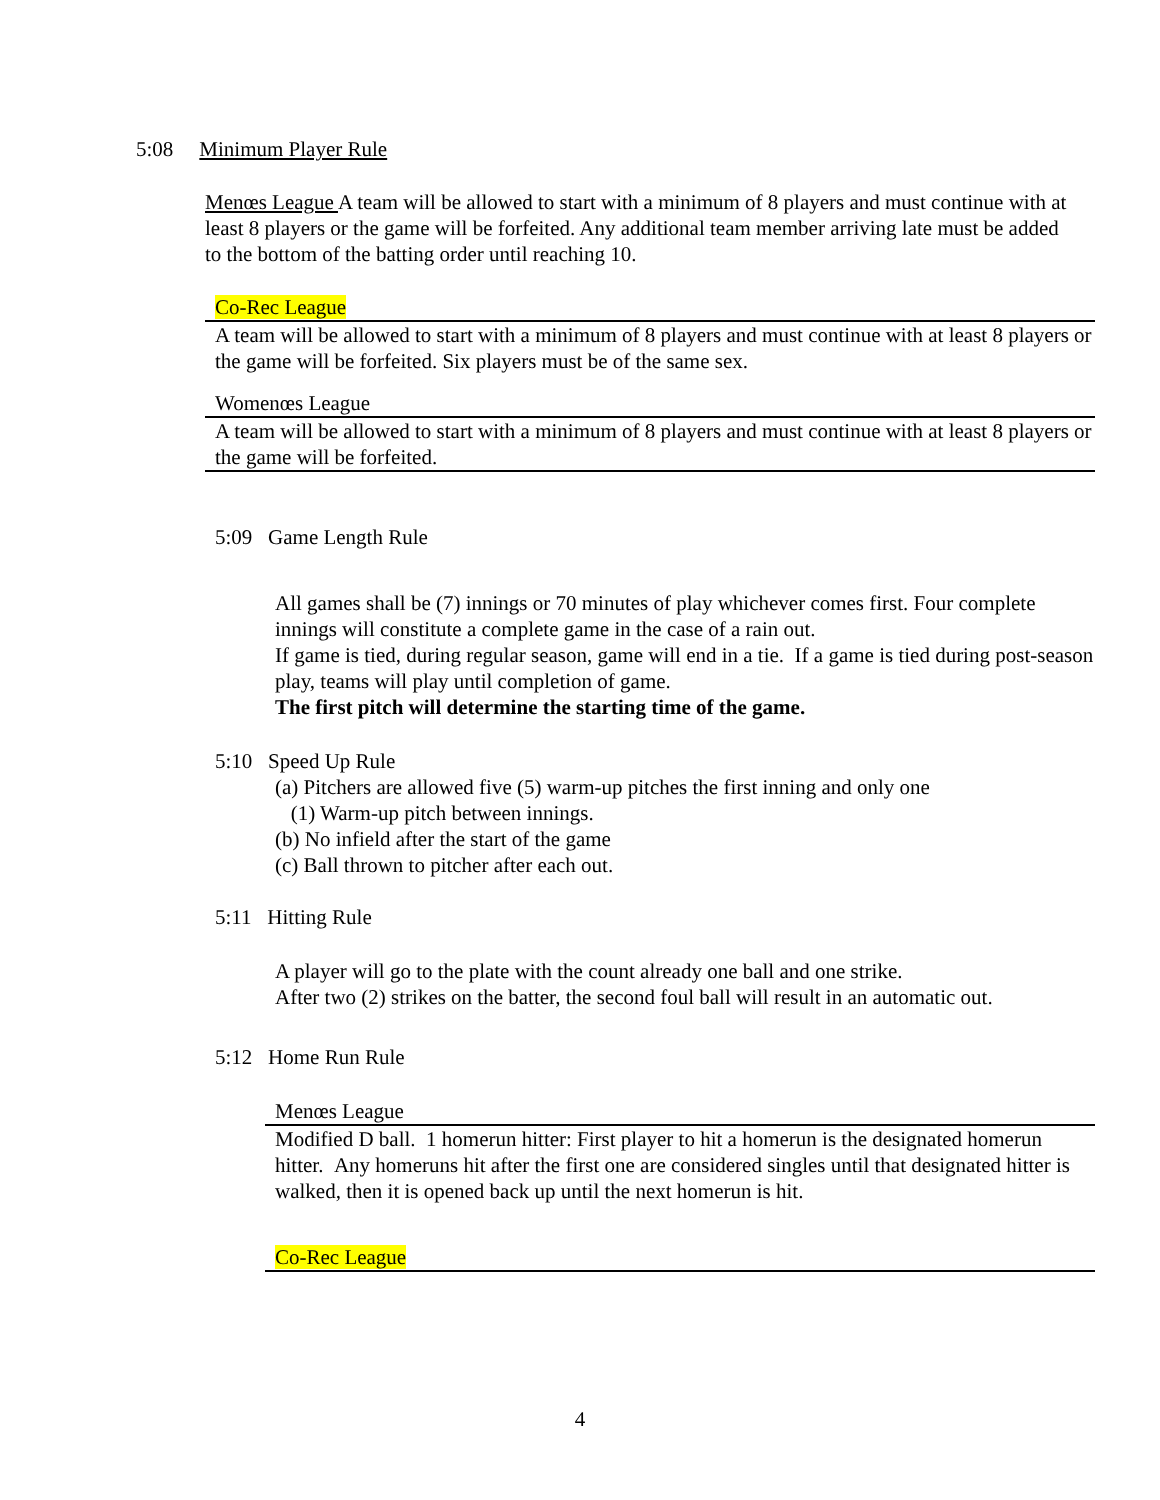5:08 Minimum Player Rule
Menœs League A team will be allowed to start with a minimum of 8 players and must continue with at least 8 players or the game will be forfeited. Any additional team member arriving late must be added to the bottom of the batting order until reaching 10.
Co-Rec League
A team will be allowed to start with a minimum of 8 players and must continue with at least 8 players or the game will be forfeited. Six players must be of the same sex.
Womenœs League
A team will be allowed to start with a minimum of 8 players and must continue with at least 8 players or the game will be forfeited.
5:09 Game Length Rule
All games shall be (7) innings or 70 minutes of play whichever comes first. Four complete innings will constitute a complete game in the case of a rain out.
If game is tied, during regular season, game will end in a tie. If a game is tied during post-season play, teams will play until completion of game.
The first pitch will determine the starting time of the game.
5:10 Speed Up Rule
(a) Pitchers are allowed five (5) warm-up pitches the first inning and only one
(1) Warm-up pitch between innings.
(b) No infield after the start of the game
(c) Ball thrown to pitcher after each out.
5:11 Hitting Rule
A player will go to the plate with the count already one ball and one strike.
After two (2) strikes on the batter, the second foul ball will result in an automatic out.
5:12 Home Run Rule
Menœs League
Modified D ball. 1 homerun hitter: First player to hit a homerun is the designated homerun hitter. Any homeruns hit after the first one are considered singles until that designated hitter is walked, then it is opened back up until the next homerun is hit.
Co-Rec League
4